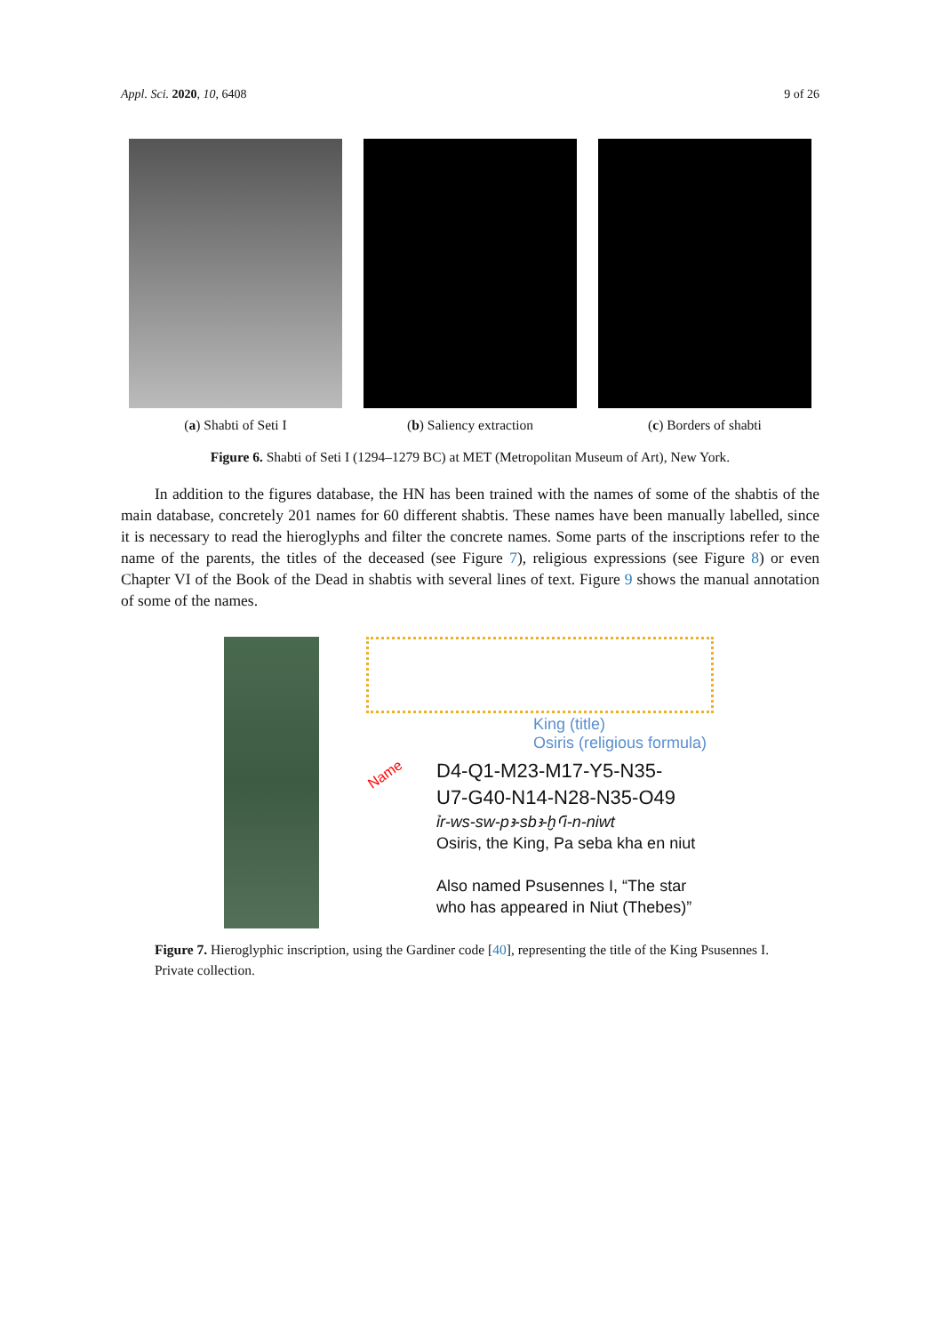Appl. Sci. 2020, 10, 6408 9 of 26
(a) Shabti of Seti I (b) Saliency extraction (c) Borders of shabti
Figure 6. Shabti of Seti I (1294–1279 BC) at MET (Metropolitan Museum of Art), New York.
In addition to the figures database, the HN has been trained with the names of some of the shabtis of the main database, concretely 201 names for 60 different shabtis. These names have been manually labelled, since it is necessary to read the hieroglyphs and filter the concrete names. Some parts of the inscriptions refer to the name of the parents, the titles of the deceased (see Figure 7), religious expressions (see Figure 8) or even Chapter VI of the Book of the Dead in shabtis with several lines of text. Figure 9 shows the manual annotation of some of the names.
King (title)
Osiris (religious formula)
Name
D4-Q1-M23-M17-Y5-N35-
U7-G40-N14-N28-N35-O49
ỉr-ws-sw-pꜣ-sbꜣ-ḫꜤi-n-niwt
Osiris, the King, Pa seba kha en niut
Also named Psusennes I, “The star
who has appeared in Niut (Thebes)”
Figure 7. Hieroglyphic inscription, using the Gardiner code [40], representing the title of the King Psusennes I. Private collection.